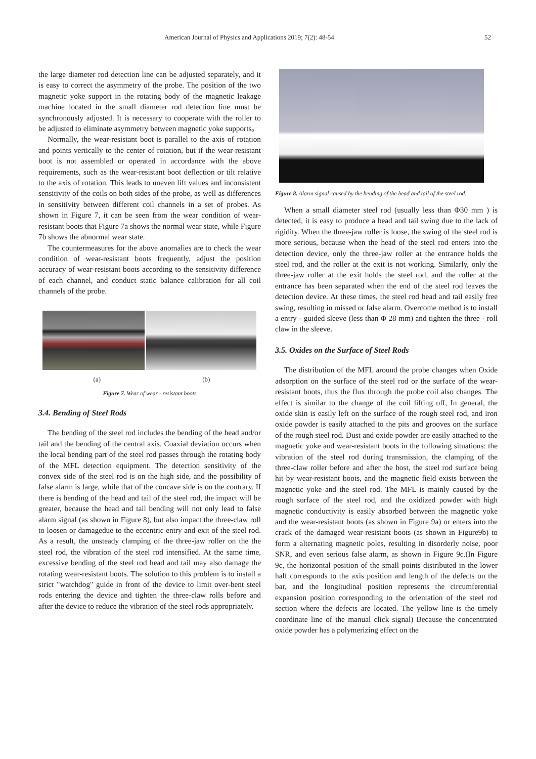American Journal of Physics and Applications 2019; 7(2): 48-54 52
the large diameter rod detection line can be adjusted separately, and it is easy to correct the asymmetry of the probe. The position of the two magnetic yoke support in the rotating body of the magnetic leakage machine located in the small diameter rod detection line must be synchronously adjusted. It is necessary to cooperate with the roller to be adjusted to eliminate asymmetry between magnetic yoke supports。
Normally, the wear-resistant boot is parallel to the axis of rotation and points vertically to the center of rotation, but if the wear-resistant boot is not assembled or operated in accordance with the above requirements, such as the wear-resistant boot deflection or tilt relative to the axis of rotation. This leads to uneven lift values and inconsistent sensitivity of the coils on both sides of the probe, as well as differences in sensitivity between different coil channels in a set of probes. As shown in Figure 7, it can be seen from the wear condition of wear-resistant boots that Figure 7a shows the normal wear state, while Figure 7b shows the abnormal wear state.
The countermeasures for the above anomalies are to check the wear condition of wear-resistant boots frequently, adjust the position accuracy of wear-resistant boots according to the sensitivity difference of each channel, and conduct static balance calibration for all coil channels of the probe.
(a) (b)
Figure 7. Wear of wear - resistant boots
3.4. Bending of Steel Rods
The bending of the steel rod includes the bending of the head and/or tail and the bending of the central axis. Coaxial deviation occurs when the local bending part of the steel rod passes through the rotating body of the MFL detection equipment. The detection sensitivity of the convex side of the steel rod is on the high side, and the possibility of false alarm is large, while that of the concave side is on the contrary. If there is bending of the head and tail of the steel rod, the impact will be greater, because the head and tail bending will not only lead to false alarm signal (as shown in Figure 8), but also impact the three-claw roll to loosen or damagedue to the eccentric entry and exit of the steel rod. As a result, the unsteady clamping of the three-jaw roller on the the steel rod, the vibration of the steel rod intensified. At the same time, excessive bending of the steel rod head and tail may also damage the rotating wear-resistant boots. The solution to this problem is to install a strict "watchdog" guide in front of the device to limit over-bent steel rods entering the device and tighten the three-claw rolls before and after the device to reduce the vibration of the steel rods appropriately.
Figure 8. Alarm signal caused by the bending of the head and tail of the steel rod.
When a small diameter steel rod (usually less than Φ30 mm ) is detected, it is easy to produce a head and tail swing due to the lack of rigidity. When the three-jaw roller is loose, the swing of the steel rod is more serious, because when the head of the steel rod enters into the detection device, only the three-jaw roller at the entrance holds the steel rod, and the roller at the exit is not working. Similarly, only the three-jaw roller at the exit holds the steel rod, and the roller at the entrance has been separated when the end of the steel rod leaves the detection device. At these times, the steel rod head and tail easily free swing, resulting in missed or false alarm. Overcome method is to install a entry - guided sleeve (less than Φ 28 mm) and tighten the three - roll claw in the sleeve.
3.5. Oxides on the Surface of Steel Rods
The distribution of the MFL around the probe changes when Oxide adsorption on the surface of the steel rod or the surface of the wear-resistant boots, thus the flux through the probe coil also changes. The effect is similar to the change of the coil lifting off, In general, the oxide skin is easily left on the surface of the rough steel rod, and iron oxide powder is easily attached to the pits and grooves on the surface of the rough steel rod. Dust and oxide powder are easily attached to the magnetic yoke and wear-resistant boots in the following situations: the vibration of the steel rod during transmission, the clamping of the three-claw roller before and after the host, the steel rod surface being hit by wear-resistant boots, and the magnetic field exists between the magnetic yoke and the steel rod. The MFL is mainly caused by the rough surface of the steel rod, and the oxidized powder with high magnetic conductivity is easily absorbed between the magnetic yoke and the wear-resistant boots (as shown in Figure 9a) or enters into the crack of the damaged wear-resistant boots (as shown in Figure9b) to form a alternating magnetic poles, resulting in disorderly noise, poor SNR, and even serious false alarm, as shown in Figure 9c.(In Figure 9c, the horizontal position of the small points distributed in the lower half corresponds to the axis position and length of the defects on the bar, and the longitudinal position represents the circumferential expansion position corresponding to the orientation of the steel rod section where the defects are located. The yellow line is the timely coordinate line of the manual click signal) Because the concentrated oxide powder has a polymerizing effect on the